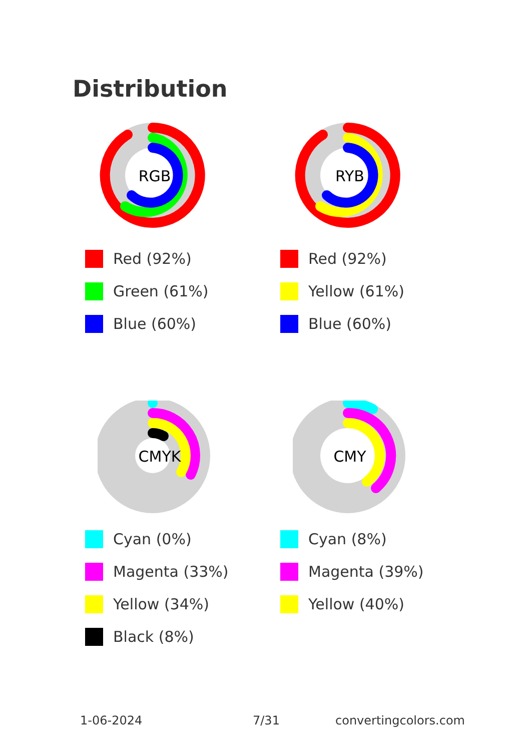Distribution
RGB
Red (92%)
Green (61%)
Blue (60%)
RYB
Red (92%)
Yellow (61%)
Blue (60%)
CMYK
Cyan (0%)
Magenta (33%)
Yellow (34%)
Black (8%)
CMY
Cyan (8%)
Magenta (39%)
Yellow (40%)
1-06-2024 7/31 convertingcolors.com